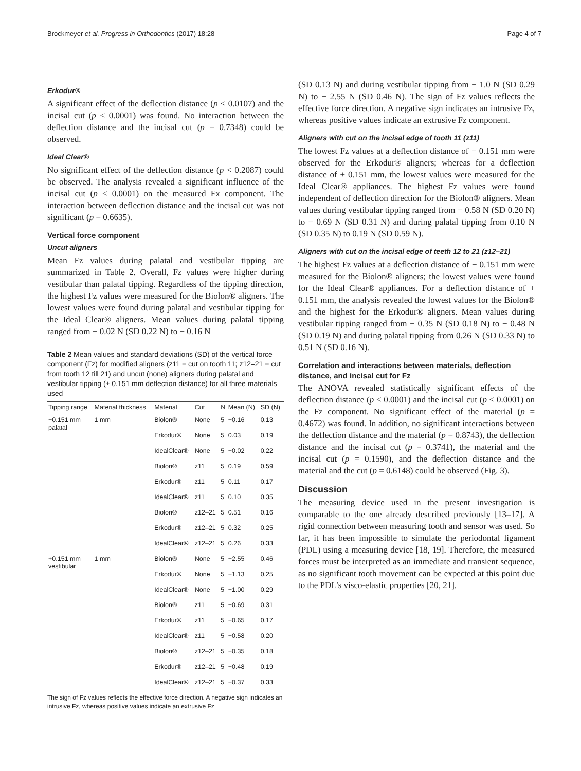Brockmeyer et al. Progress in Orthodontics (2017) 18:28 Page 4 of 7
Erkodur®
A significant effect of the deflection distance (p < 0.0107) and the incisal cut (p < 0.0001) was found. No interaction between the deflection distance and the incisal cut (p = 0.7348) could be observed.
Ideal Clear®
No significant effect of the deflection distance (p < 0.2087) could be observed. The analysis revealed a significant influence of the incisal cut (p < 0.0001) on the measured Fx component. The interaction between deflection distance and the incisal cut was not significant (p = 0.6635).
Vertical force component
Uncut aligners
Mean Fz values during palatal and vestibular tipping are summarized in Table 2. Overall, Fz values were higher during vestibular than palatal tipping. Regardless of the tipping direction, the highest Fz values were measured for the Biolon® aligners. The lowest values were found during palatal and vestibular tipping for the Ideal Clear® aligners. Mean values during palatal tipping ranged from − 0.02 N (SD 0.22 N) to − 0.16 N
Table 2 Mean values and standard deviations (SD) of the vertical force component (Fz) for modified aligners (z11 = cut on tooth 11; z12–21 = cut from tooth 12 till 21) and uncut (none) aligners during palatal and vestibular tipping (± 0.151 mm deflection distance) for all three materials used
| Tipping range | Material thickness | Material | Cut | N | Mean (N) | SD (N) |
| --- | --- | --- | --- | --- | --- | --- |
| −0.151 mm palatal | 1 mm | Biolon® | None | 5 | −0.16 | 0.13 |
| | | Erkodur® | None | 5 | 0.03 | 0.19 |
| | | IdealClear® | None | 5 | −0.02 | 0.22 |
| | | Biolon® | z11 | 5 | 0.19 | 0.59 |
| | | Erkodur® | z11 | 5 | 0.11 | 0.17 |
| | | IdealClear® | z11 | 5 | 0.10 | 0.35 |
| | | Biolon® | z12–21 | 5 | 0.51 | 0.16 |
| | | Erkodur® | z12–21 | 5 | 0.32 | 0.25 |
| | | IdealClear® | z12–21 | 5 | 0.26 | 0.33 |
| +0.151 mm vestibular | 1 mm | Biolon® | None | 5 | −2.55 | 0.46 |
| | | Erkodur® | None | 5 | −1.13 | 0.25 |
| | | IdealClear® | None | 5 | −1.00 | 0.29 |
| | | Biolon® | z11 | 5 | −0.69 | 0.31 |
| | | Erkodur® | z11 | 5 | −0.65 | 0.17 |
| | | IdealClear® | z11 | 5 | −0.58 | 0.20 |
| | | Biolon® | z12–21 | 5 | −0.35 | 0.18 |
| | | Erkodur® | z12–21 | 5 | −0.48 | 0.19 |
| | | IdealClear® | z12–21 | 5 | −0.37 | 0.33 |
The sign of Fz values reflects the effective force direction. A negative sign indicates an intrusive Fz, whereas positive values indicate an extrusive Fz
(SD 0.13 N) and during vestibular tipping from − 1.0 N (SD 0.29 N) to − 2.55 N (SD 0.46 N). The sign of Fz values reflects the effective force direction. A negative sign indicates an intrusive Fz, whereas positive values indicate an extrusive Fz component.
Aligners with cut on the incisal edge of tooth 11 (z11)
The lowest Fz values at a deflection distance of − 0.151 mm were observed for the Erkodur® aligners; whereas for a deflection distance of + 0.151 mm, the lowest values were measured for the Ideal Clear® appliances. The highest Fz values were found independent of deflection direction for the Biolon® aligners. Mean values during vestibular tipping ranged from − 0.58 N (SD 0.20 N) to − 0.69 N (SD 0.31 N) and during palatal tipping from 0.10 N (SD 0.35 N) to 0.19 N (SD 0.59 N).
Aligners with cut on the incisal edge of teeth 12 to 21 (z12–21)
The highest Fz values at a deflection distance of − 0.151 mm were measured for the Biolon® aligners; the lowest values were found for the Ideal Clear® appliances. For a deflection distance of + 0.151 mm, the analysis revealed the lowest values for the Biolon® and the highest for the Erkodur® aligners. Mean values during vestibular tipping ranged from − 0.35 N (SD 0.18 N) to − 0.48 N (SD 0.19 N) and during palatal tipping from 0.26 N (SD 0.33 N) to 0.51 N (SD 0.16 N).
Correlation and interactions between materials, deflection distance, and incisal cut for Fz
The ANOVA revealed statistically significant effects of the deflection distance (p < 0.0001) and the incisal cut (p < 0.0001) on the Fz component. No significant effect of the material (p = 0.4672) was found. In addition, no significant interactions between the deflection distance and the material (p = 0.8743), the deflection distance and the incisal cut (p = 0.3741), the material and the incisal cut (p = 0.1590), and the deflection distance and the material and the cut (p = 0.6148) could be observed (Fig. 3).
Discussion
The measuring device used in the present investigation is comparable to the one already described previously [13–17]. A rigid connection between measuring tooth and sensor was used. So far, it has been impossible to simulate the periodontal ligament (PDL) using a measuring device [18, 19]. Therefore, the measured forces must be interpreted as an immediate and transient sequence, as no significant tooth movement can be expected at this point due to the PDL's visco-elastic properties [20, 21].